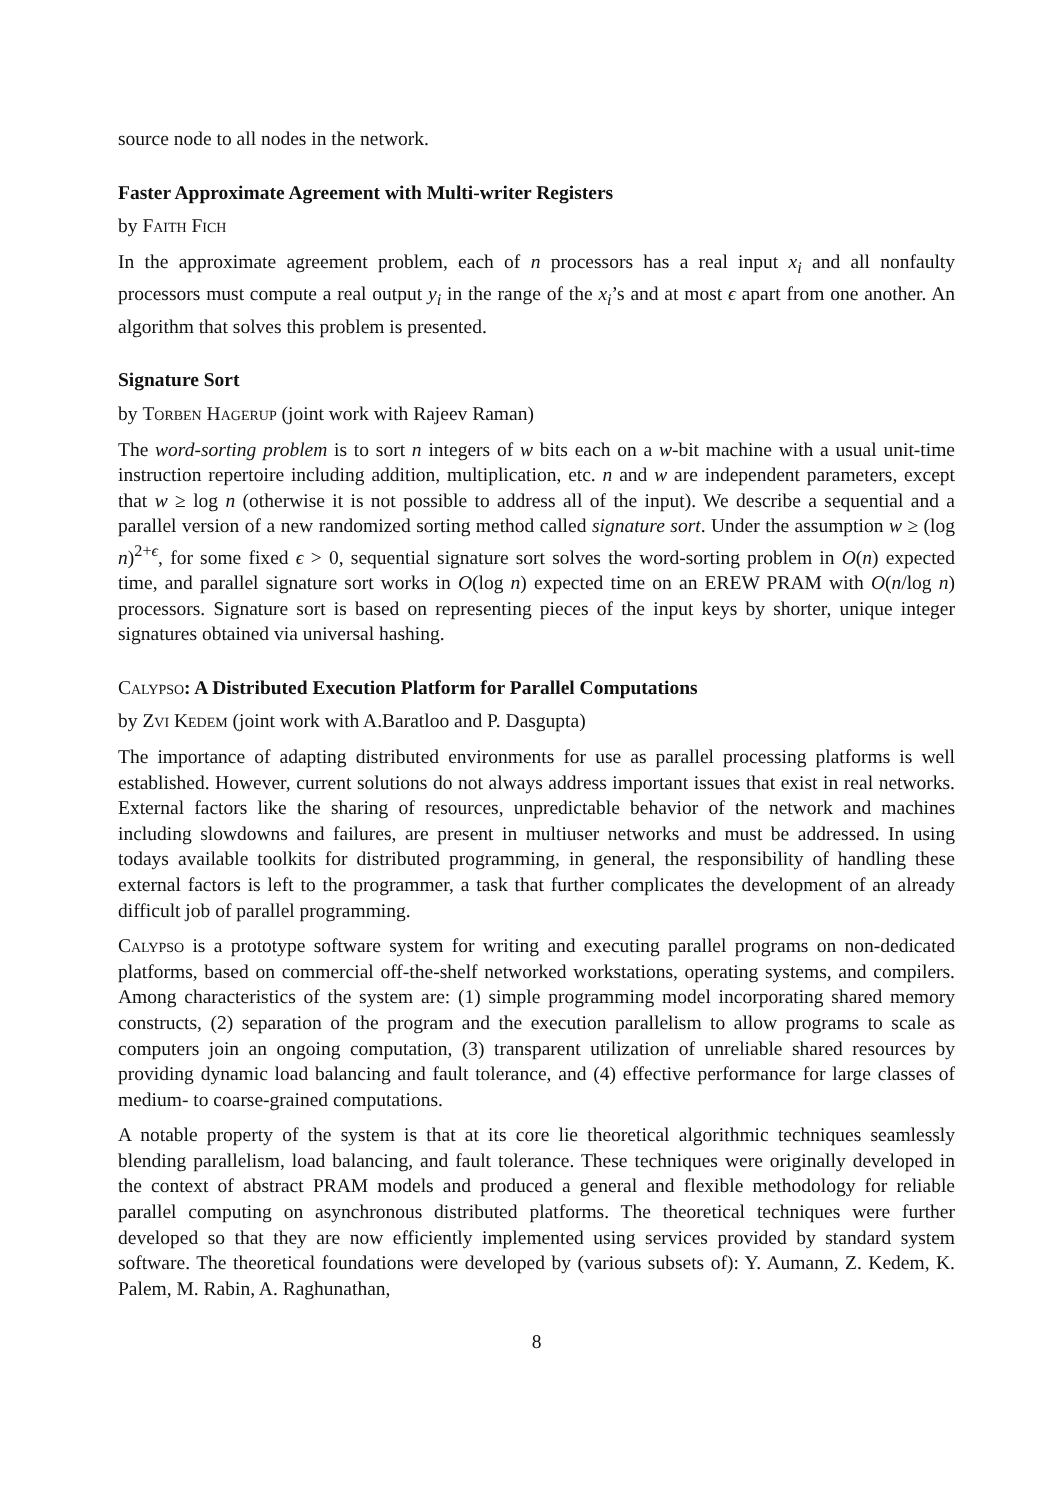source node to all nodes in the network.
Faster Approximate Agreement with Multi-writer Registers
by Faith Fich
In the approximate agreement problem, each of n processors has a real input x<sub>i</sub> and all nonfaulty processors must compute a real output y<sub>i</sub> in the range of the x<sub>i</sub>’s and at most ϵ apart from one another. An algorithm that solves this problem is presented.
Signature Sort
by Torben Hagerup (joint work with Rajeev Raman)
The word-sorting problem is to sort n integers of w bits each on a w-bit machine with a usual unit-time instruction repertoire including addition, multiplication, etc. n and w are independent parameters, except that w ≥ log n (otherwise it is not possible to address all of the input). We describe a sequential and a parallel version of a new randomized sorting method called signature sort. Under the assumption w ≥ (log n)<sup>2+ϵ</sup>, for some fixed ϵ > 0, sequential signature sort solves the word-sorting problem in O(n) expected time, and parallel signature sort works in O(log n) expected time on an EREW PRAM with O(n/log n) processors. Signature sort is based on representing pieces of the input keys by shorter, unique integer signatures obtained via universal hashing.
Calypso: A Distributed Execution Platform for Parallel Computations
by Zvi Kedem (joint work with A.Baratloo and P. Dasgupta)
The importance of adapting distributed environments for use as parallel processing platforms is well established. However, current solutions do not always address important issues that exist in real networks. External factors like the sharing of resources, unpredictable behavior of the network and machines including slowdowns and failures, are present in multiuser networks and must be addressed. In using todays available toolkits for distributed programming, in general, the responsibility of handling these external factors is left to the programmer, a task that further complicates the development of an already difficult job of parallel programming.
Calypso is a prototype software system for writing and executing parallel programs on non-dedicated platforms, based on commercial off-the-shelf networked workstations, operating systems, and compilers. Among characteristics of the system are: (1) simple programming model incorporating shared memory constructs, (2) separation of the program and the execution parallelism to allow programs to scale as computers join an ongoing computation, (3) transparent utilization of unreliable shared resources by providing dynamic load balancing and fault tolerance, and (4) effective performance for large classes of medium- to coarse-grained computations.
A notable property of the system is that at its core lie theoretical algorithmic techniques seamlessly blending parallelism, load balancing, and fault tolerance. These techniques were originally developed in the context of abstract PRAM models and produced a general and flexible methodology for reliable parallel computing on asynchronous distributed platforms. The theoretical techniques were further developed so that they are now efficiently implemented using services provided by standard system software. The theoretical foundations were developed by (various subsets of): Y. Aumann, Z. Kedem, K. Palem, M. Rabin, A. Raghunathan,
8